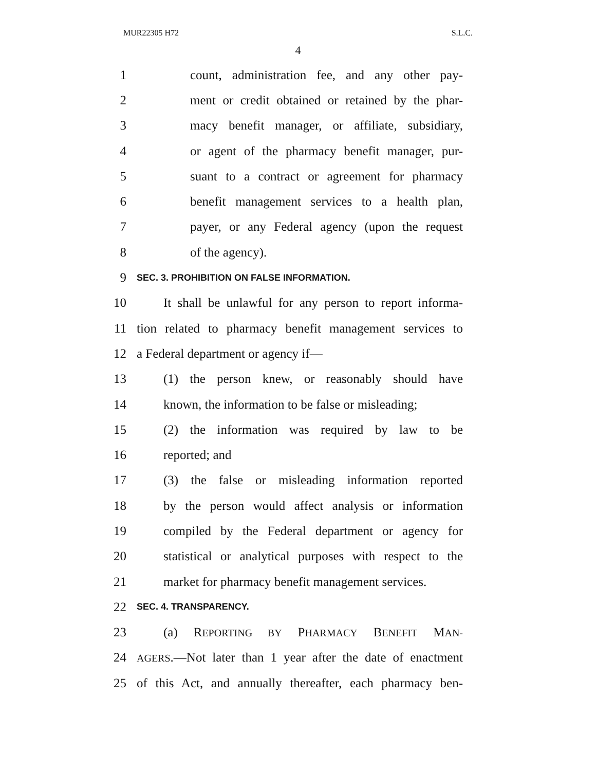MUR22305 H72 S.L.C.
4
1 count, administration fee, and any other pay-
2 ment or credit obtained or retained by the phar-
3 macy benefit manager, or affiliate, subsidiary,
4 or agent of the pharmacy benefit manager, pur-
5 suant to a contract or agreement for pharmacy
6 benefit management services to a health plan,
7 payer, or any Federal agency (upon the request
8 of the agency).
9 SEC. 3. PROHIBITION ON FALSE INFORMATION.
10 It shall be unlawful for any person to report informa-
11 tion related to pharmacy benefit management services to
12 a Federal department or agency if—
13 (1) the person knew, or reasonably should have
14 known, the information to be false or misleading;
15 (2) the information was required by law to be
16 reported; and
17 (3) the false or misleading information reported
18 by the person would affect analysis or information
19 compiled by the Federal department or agency for
20 statistical or analytical purposes with respect to the
21 market for pharmacy benefit management services.
22 SEC. 4. TRANSPARENCY.
23 (a) REPORTING BY PHARMACY BENEFIT MAN-
24 AGERS.—Not later than 1 year after the date of enactment
25 of this Act, and annually thereafter, each pharmacy ben-